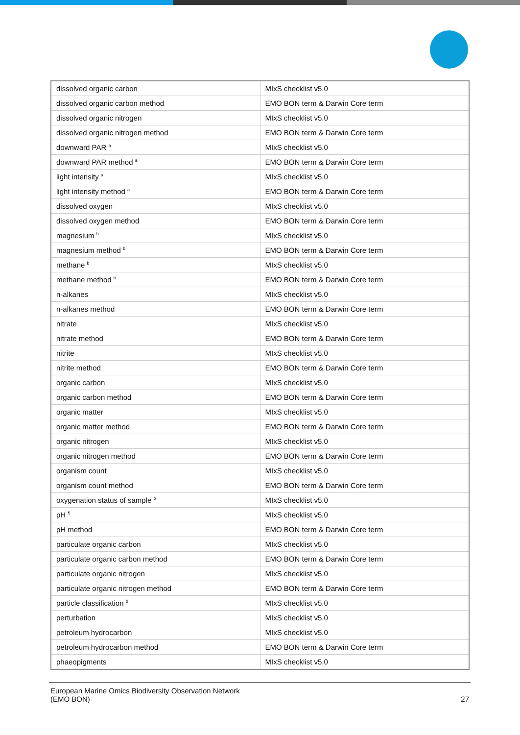| dissolved organic carbon | MIxS checklist v5.0 |
| dissolved organic carbon method | EMO BON term & Darwin Core term |
| dissolved organic nitrogen | MIxS checklist v5.0 |
| dissolved organic nitrogen method | EMO BON term & Darwin Core term |
| downward PAR <sup>a</sup> | MIxS checklist v5.0 |
| downward PAR method <sup>a</sup> | EMO BON term & Darwin Core term |
| light intensity <sup>a</sup> | MIxS checklist v5.0 |
| light intensity method <sup>a</sup> | EMO BON term & Darwin Core term |
| dissolved oxygen | MIxS checklist v5.0 |
| dissolved oxygen method | EMO BON term & Darwin Core term |
| magnesium <sup>b</sup> | MIxS checklist v5.0 |
| magnesium method <sup>b</sup> | EMO BON term & Darwin Core term |
| methane <sup>b</sup> | MIxS checklist v5.0 |
| methane method <sup>b</sup> | EMO BON term & Darwin Core term |
| n-alkanes | MIxS checklist v5.0 |
| n-alkanes method | EMO BON term & Darwin Core term |
| nitrate | MIxS checklist v5.0 |
| nitrate method | EMO BON term & Darwin Core term |
| nitrite | MIxS checklist v5.0 |
| nitrite method | EMO BON term & Darwin Core term |
| organic carbon | MIxS checklist v5.0 |
| organic carbon method | EMO BON term & Darwin Core term |
| organic matter | MIxS checklist v5.0 |
| organic matter method | EMO BON term & Darwin Core term |
| organic nitrogen | MIxS checklist v5.0 |
| organic nitrogen method | EMO BON term & Darwin Core term |
| organism count | MIxS checklist v5.0 |
| organism count method | EMO BON term & Darwin Core term |
| oxygenation status of sample <sup>b</sup> | MIxS checklist v5.0 |
| pH <sup>¶</sup> | MIxS checklist v5.0 |
| pH method | EMO BON term & Darwin Core term |
| particulate organic carbon | MIxS checklist v5.0 |
| particulate organic carbon method | EMO BON term & Darwin Core term |
| particulate organic nitrogen | MIxS checklist v5.0 |
| particulate organic nitrogen method | EMO BON term & Darwin Core term |
| particle classification <sup>b</sup> | MIxS checklist v5.0 |
| perturbation | MIxS checklist v5.0 |
| petroleum hydrocarbon | MIxS checklist v5.0 |
| petroleum hydrocarbon method | EMO BON term & Darwin Core term |
| phaeopigments | MIxS checklist v5.0 |
European Marine Omics Biodiversity Observation Network
(EMO BON)
27